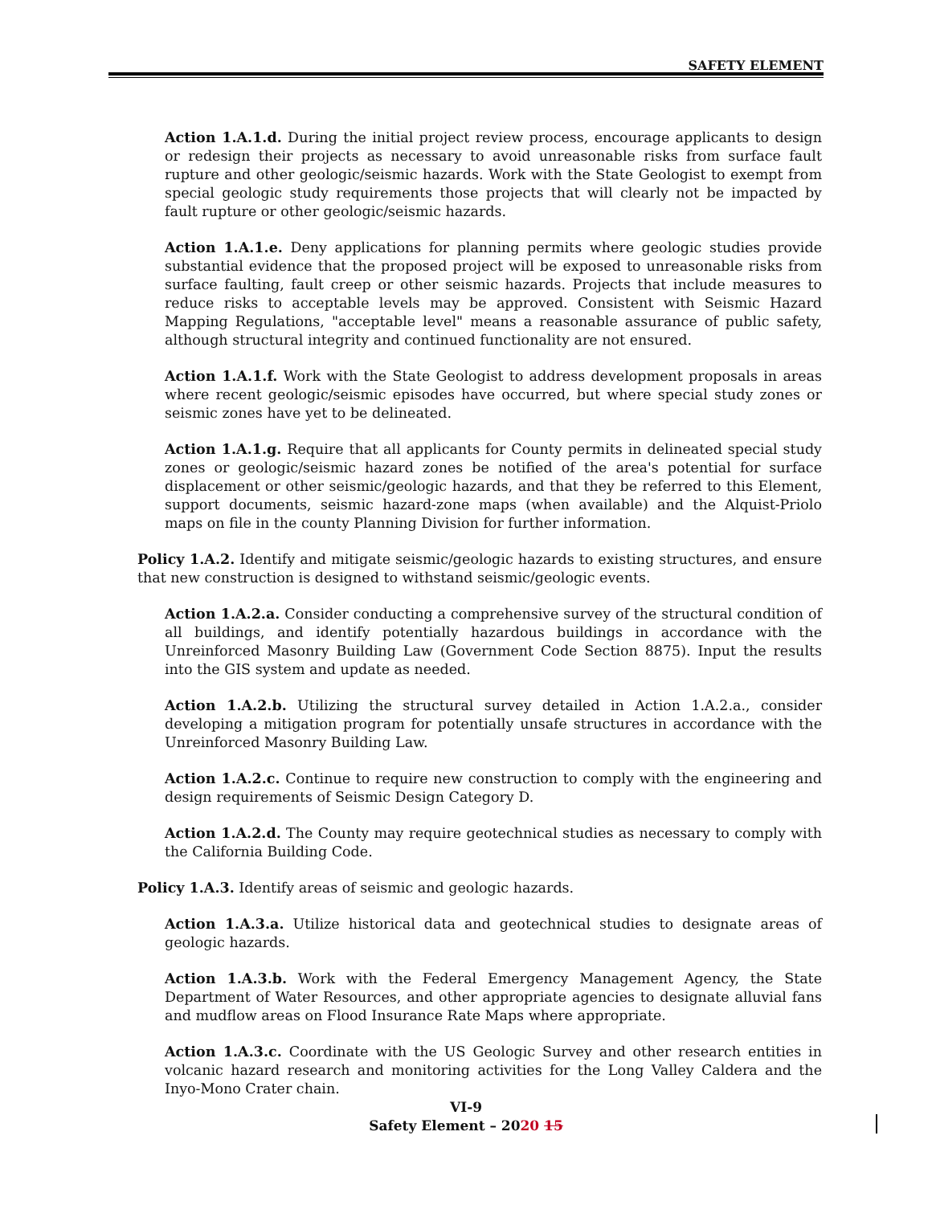SAFETY ELEMENT
Action 1.A.1.d. During the initial project review process, encourage applicants to design or redesign their projects as necessary to avoid unreasonable risks from surface fault rupture and other geologic/seismic hazards. Work with the State Geologist to exempt from special geologic study requirements those projects that will clearly not be impacted by fault rupture or other geologic/seismic hazards.
Action 1.A.1.e. Deny applications for planning permits where geologic studies provide substantial evidence that the proposed project will be exposed to unreasonable risks from surface faulting, fault creep or other seismic hazards. Projects that include measures to reduce risks to acceptable levels may be approved. Consistent with Seismic Hazard Mapping Regulations, "acceptable level" means a reasonable assurance of public safety, although structural integrity and continued functionality are not ensured.
Action 1.A.1.f. Work with the State Geologist to address development proposals in areas where recent geologic/seismic episodes have occurred, but where special study zones or seismic zones have yet to be delineated.
Action 1.A.1.g. Require that all applicants for County permits in delineated special study zones or geologic/seismic hazard zones be notified of the area's potential for surface displacement or other seismic/geologic hazards, and that they be referred to this Element, support documents, seismic hazard-zone maps (when available) and the Alquist-Priolo maps on file in the county Planning Division for further information.
Policy 1.A.2. Identify and mitigate seismic/geologic hazards to existing structures, and ensure that new construction is designed to withstand seismic/geologic events.
Action 1.A.2.a. Consider conducting a comprehensive survey of the structural condition of all buildings, and identify potentially hazardous buildings in accordance with the Unreinforced Masonry Building Law (Government Code Section 8875). Input the results into the GIS system and update as needed.
Action 1.A.2.b. Utilizing the structural survey detailed in Action 1.A.2.a., consider developing a mitigation program for potentially unsafe structures in accordance with the Unreinforced Masonry Building Law.
Action 1.A.2.c. Continue to require new construction to comply with the engineering and design requirements of Seismic Design Category D.
Action 1.A.2.d. The County may require geotechnical studies as necessary to comply with the California Building Code.
Policy 1.A.3. Identify areas of seismic and geologic hazards.
Action 1.A.3.a. Utilize historical data and geotechnical studies to designate areas of geologic hazards.
Action 1.A.3.b. Work with the Federal Emergency Management Agency, the State Department of Water Resources, and other appropriate agencies to designate alluvial fans and mudflow areas on Flood Insurance Rate Maps where appropriate.
Action 1.A.3.c. Coordinate with the US Geologic Survey and other research entities in volcanic hazard research and monitoring activities for the Long Valley Caldera and the Inyo-Mono Crater chain.
VI-9
Safety Element – 2020 15